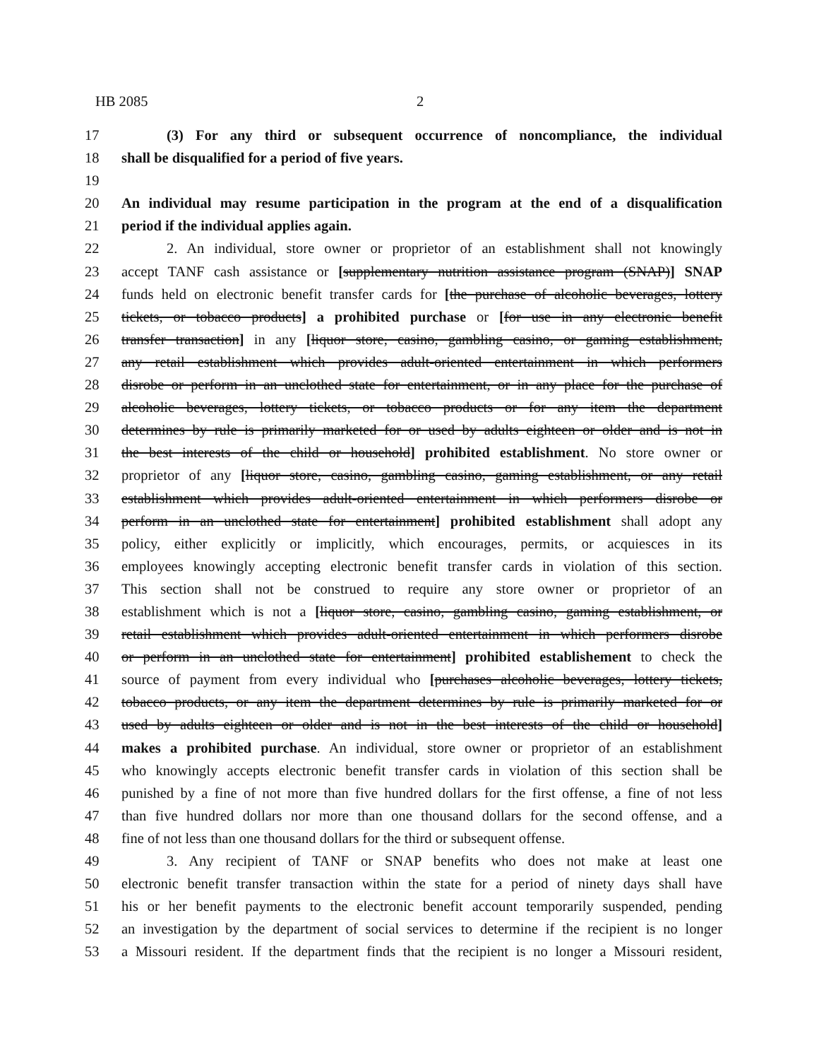HB 2085 2
17 (3) For any third or subsequent occurrence of noncompliance, the individual
18 shall be disqualified for a period of five years.
19
20 An individual may resume participation in the program at the end of a disqualification
21 period if the individual applies again.
22 2. An individual, store owner or proprietor of an establishment shall not knowingly
23 accept TANF cash assistance or [supplementary nutrition assistance program (SNAP)] SNAP
24 funds held on electronic benefit transfer cards for [the purchase of alcoholic beverages, lottery
25 tickets, or tobacco products] a prohibited purchase or [for use in any electronic benefit
26 transfer transaction] in any [liquor store, casino, gambling casino, or gaming establishment,
27 any retail establishment which provides adult-oriented entertainment in which performers
28 disrobe or perform in an unclothed state for entertainment, or in any place for the purchase of
29 alcoholic beverages, lottery tickets, or tobacco products or for any item the department
30 determines by rule is primarily marketed for or used by adults eighteen or older and is not in
31 the best interests of the child or household] prohibited establishment. No store owner or
32 proprietor of any [liquor store, casino, gambling casino, gaming establishment, or any retail
33 establishment which provides adult-oriented entertainment in which performers disrobe or
34 perform in an unclothed state for entertainment] prohibited establishment shall adopt any
35 policy, either explicitly or implicitly, which encourages, permits, or acquiesces in its
36 employees knowingly accepting electronic benefit transfer cards in violation of this section.
37 This section shall not be construed to require any store owner or proprietor of an
38 establishment which is not a [liquor store, casino, gambling casino, gaming establishment, or
39 retail establishment which provides adult-oriented entertainment in which performers disrobe
40 or perform in an unclothed state for entertainment] prohibited establishement to check the
41 source of payment from every individual who [purchases alcoholic beverages, lottery tickets,
42 tobacco products, or any item the department determines by rule is primarily marketed for or
43 used by adults eighteen or older and is not in the best interests of the child or household]
44 makes a prohibited purchase. An individual, store owner or proprietor of an establishment
45 who knowingly accepts electronic benefit transfer cards in violation of this section shall be
46 punished by a fine of not more than five hundred dollars for the first offense, a fine of not less
47 than five hundred dollars nor more than one thousand dollars for the second offense, and a
48 fine of not less than one thousand dollars for the third or subsequent offense.
49 3. Any recipient of TANF or SNAP benefits who does not make at least one
50 electronic benefit transfer transaction within the state for a period of ninety days shall have
51 his or her benefit payments to the electronic benefit account temporarily suspended, pending
52 an investigation by the department of social services to determine if the recipient is no longer
53 a Missouri resident. If the department finds that the recipient is no longer a Missouri resident,